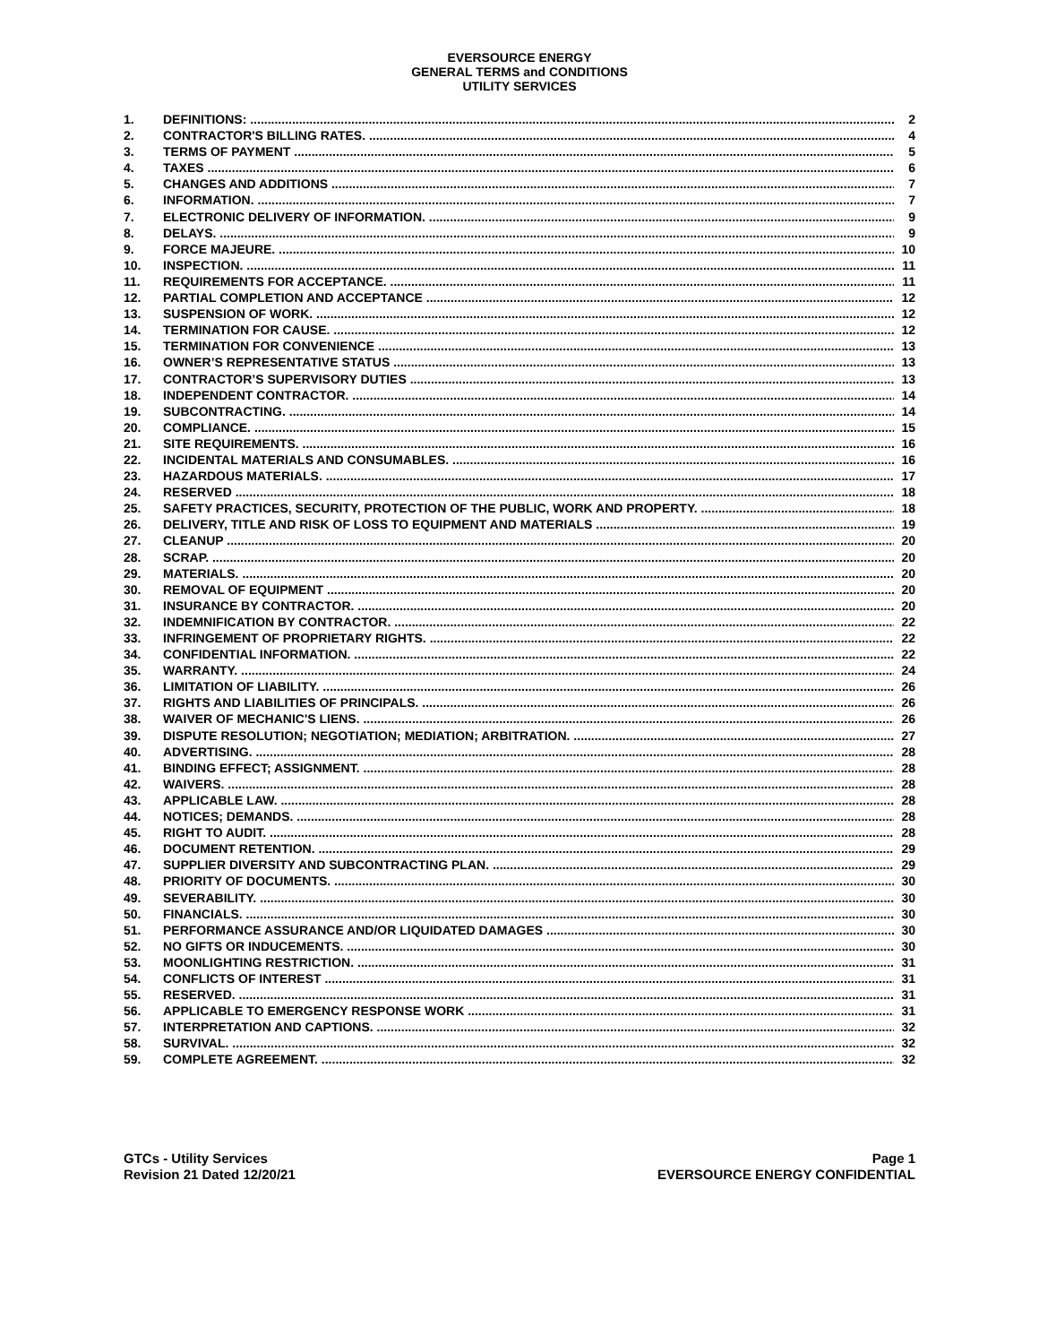EVERSOURCE ENERGY
GENERAL TERMS and CONDITIONS
UTILITY SERVICES
1. DEFINITIONS: 2
2. CONTRACTOR'S BILLING RATES. 4
3. TERMS OF PAYMENT 5
4. TAXES 6
5. CHANGES AND ADDITIONS 7
6. INFORMATION. 7
7. ELECTRONIC DELIVERY OF INFORMATION. 9
8. DELAYS. 9
9. FORCE MAJEURE. 10
10. INSPECTION. 11
11. REQUIREMENTS FOR ACCEPTANCE. 11
12. PARTIAL COMPLETION AND ACCEPTANCE 12
13. SUSPENSION OF WORK. 12
14. TERMINATION FOR CAUSE. 12
15. TERMINATION FOR CONVENIENCE 13
16. OWNER’S REPRESENTATIVE STATUS 13
17. CONTRACTOR’S SUPERVISORY DUTIES 13
18. INDEPENDENT CONTRACTOR. 14
19. SUBCONTRACTING. 14
20. COMPLIANCE. 15
21. SITE REQUIREMENTS. 16
22. INCIDENTAL MATERIALS AND CONSUMABLES. 16
23. HAZARDOUS MATERIALS. 17
24. RESERVED 18
25. SAFETY PRACTICES, SECURITY, PROTECTION OF THE PUBLIC, WORK AND PROPERTY. 18
26. DELIVERY, TITLE AND RISK OF LOSS TO EQUIPMENT AND MATERIALS 19
27. CLEANUP 20
28. SCRAP. 20
29. MATERIALS. 20
30. REMOVAL OF EQUIPMENT 20
31. INSURANCE BY CONTRACTOR. 20
32. INDEMNIFICATION BY CONTRACTOR. 22
33. INFRINGEMENT OF PROPRIETARY RIGHTS. 22
34. CONFIDENTIAL INFORMATION. 22
35. WARRANTY. 24
36. LIMITATION OF LIABILITY. 26
37. RIGHTS AND LIABILITIES OF PRINCIPALS. 26
38. WAIVER OF MECHANIC'S LIENS. 26
39. DISPUTE RESOLUTION; NEGOTIATION; MEDIATION; ARBITRATION. 27
40. ADVERTISING. 28
41. BINDING EFFECT; ASSIGNMENT. 28
42. WAIVERS. 28
43. APPLICABLE LAW. 28
44. NOTICES; DEMANDS. 28
45. RIGHT TO AUDIT. 28
46. DOCUMENT RETENTION. 29
47. SUPPLIER DIVERSITY AND SUBCONTRACTING PLAN. 29
48. PRIORITY OF DOCUMENTS. 30
49. SEVERABILITY. 30
50. FINANCIALS. 30
51. PERFORMANCE ASSURANCE AND/OR LIQUIDATED DAMAGES 30
52. NO GIFTS OR INDUCEMENTS. 30
53. MOONLIGHTING RESTRICTION. 31
54. CONFLICTS OF INTEREST 31
55. RESERVED. 31
56. APPLICABLE TO EMERGENCY RESPONSE WORK 31
57. INTERPRETATION AND CAPTIONS. 32
58. SURVIVAL. 32
59. COMPLETE AGREEMENT. 32
GTCs - Utility Services
Revision 21 Dated 12/20/21
Page 1
EVERSOURCE ENERGY CONFIDENTIAL